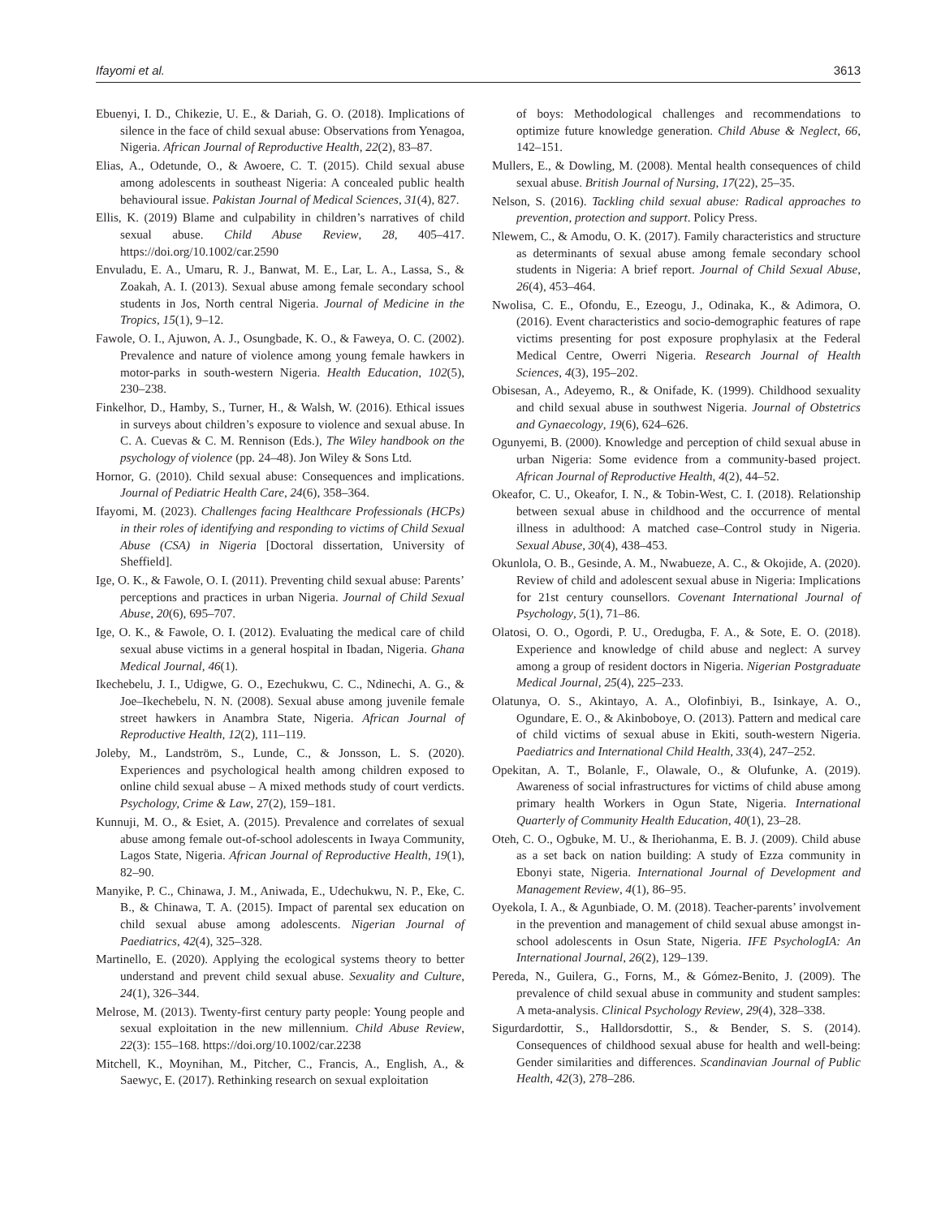Ifayomi et al. 3613
Ebuenyi, I. D., Chikezie, U. E., & Dariah, G. O. (2018). Implications of silence in the face of child sexual abuse: Observations from Yenagoa, Nigeria. African Journal of Reproductive Health, 22(2), 83–87.
Elias, A., Odetunde, O., & Awoere, C. T. (2015). Child sexual abuse among adolescents in southeast Nigeria: A concealed public health behavioural issue. Pakistan Journal of Medical Sciences, 31(4), 827.
Ellis, K. (2019) Blame and culpability in children’s narratives of child sexual abuse. Child Abuse Review, 28, 405–417. https://doi.org/10.1002/car.2590
Envuladu, E. A., Umaru, R. J., Banwat, M. E., Lar, L. A., Lassa, S., & Zoakah, A. I. (2013). Sexual abuse among female secondary school students in Jos, North central Nigeria. Journal of Medicine in the Tropics, 15(1), 9–12.
Fawole, O. I., Ajuwon, A. J., Osungbade, K. O., & Faweya, O. C. (2002). Prevalence and nature of violence among young female hawkers in motor-parks in south-western Nigeria. Health Education, 102(5), 230–238.
Finkelhor, D., Hamby, S., Turner, H., & Walsh, W. (2016). Ethical issues in surveys about children’s exposure to violence and sexual abuse. In C. A. Cuevas & C. M. Rennison (Eds.), The Wiley handbook on the psychology of violence (pp. 24–48). Jon Wiley & Sons Ltd.
Hornor, G. (2010). Child sexual abuse: Consequences and implications. Journal of Pediatric Health Care, 24(6), 358–364.
Ifayomi, M. (2023). Challenges facing Healthcare Professionals (HCPs) in their roles of identifying and responding to victims of Child Sexual Abuse (CSA) in Nigeria [Doctoral dissertation, University of Sheffield].
Ige, O. K., & Fawole, O. I. (2011). Preventing child sexual abuse: Parents’ perceptions and practices in urban Nigeria. Journal of Child Sexual Abuse, 20(6), 695–707.
Ige, O. K., & Fawole, O. I. (2012). Evaluating the medical care of child sexual abuse victims in a general hospital in Ibadan, Nigeria. Ghana Medical Journal, 46(1).
Ikechebelu, J. I., Udigwe, G. O., Ezechukwu, C. C., Ndinechi, A. G., & Joe–Ikechebelu, N. N. (2008). Sexual abuse among juvenile female street hawkers in Anambra State, Nigeria. African Journal of Reproductive Health, 12(2), 111–119.
Joleby, M., Landström, S., Lunde, C., & Jonsson, L. S. (2020). Experiences and psychological health among children exposed to online child sexual abuse – A mixed methods study of court verdicts. Psychology, Crime & Law, 27(2), 159–181.
Kunnuji, M. O., & Esiet, A. (2015). Prevalence and correlates of sexual abuse among female out-of-school adolescents in Iwaya Community, Lagos State, Nigeria. African Journal of Reproductive Health, 19(1), 82–90.
Manyike, P. C., Chinawa, J. M., Aniwada, E., Udechukwu, N. P., Eke, C. B., & Chinawa, T. A. (2015). Impact of parental sex education on child sexual abuse among adolescents. Nigerian Journal of Paediatrics, 42(4), 325–328.
Martinello, E. (2020). Applying the ecological systems theory to better understand and prevent child sexual abuse. Sexuality and Culture, 24(1), 326–344.
Melrose, M. (2013). Twenty-first century party people: Young people and sexual exploitation in the new millennium. Child Abuse Review, 22(3): 155–168. https://doi.org/10.1002/car.2238
Mitchell, K., Moynihan, M., Pitcher, C., Francis, A., English, A., & Saewyc, E. (2017). Rethinking research on sexual exploitation
of boys: Methodological challenges and recommendations to optimize future knowledge generation. Child Abuse & Neglect, 66, 142–151.
Mullers, E., & Dowling, M. (2008). Mental health consequences of child sexual abuse. British Journal of Nursing, 17(22), 25–35.
Nelson, S. (2016). Tackling child sexual abuse: Radical approaches to prevention, protection and support. Policy Press.
Nlewem, C., & Amodu, O. K. (2017). Family characteristics and structure as determinants of sexual abuse among female secondary school students in Nigeria: A brief report. Journal of Child Sexual Abuse, 26(4), 453–464.
Nwolisa, C. E., Ofondu, E., Ezeogu, J., Odinaka, K., & Adimora, O. (2016). Event characteristics and socio-demographic features of rape victims presenting for post exposure prophylasix at the Federal Medical Centre, Owerri Nigeria. Research Journal of Health Sciences, 4(3), 195–202.
Obisesan, A., Adeyemo, R., & Onifade, K. (1999). Childhood sexuality and child sexual abuse in southwest Nigeria. Journal of Obstetrics and Gynaecology, 19(6), 624–626.
Ogunyemi, B. (2000). Knowledge and perception of child sexual abuse in urban Nigeria: Some evidence from a community-based project. African Journal of Reproductive Health, 4(2), 44–52.
Okeafor, C. U., Okeafor, I. N., & Tobin-West, C. I. (2018). Relationship between sexual abuse in childhood and the occurrence of mental illness in adulthood: A matched case–Control study in Nigeria. Sexual Abuse, 30(4), 438–453.
Okunlola, O. B., Gesinde, A. M., Nwabueze, A. C., & Okojide, A. (2020). Review of child and adolescent sexual abuse in Nigeria: Implications for 21st century counsellors. Covenant International Journal of Psychology, 5(1), 71–86.
Olatosi, O. O., Ogordi, P. U., Oredugba, F. A., & Sote, E. O. (2018). Experience and knowledge of child abuse and neglect: A survey among a group of resident doctors in Nigeria. Nigerian Postgraduate Medical Journal, 25(4), 225–233.
Olatunya, O. S., Akintayo, A. A., Olofinbiyi, B., Isinkaye, A. O., Ogundare, E. O., & Akinboboye, O. (2013). Pattern and medical care of child victims of sexual abuse in Ekiti, south-western Nigeria. Paediatrics and International Child Health, 33(4), 247–252.
Opekitan, A. T., Bolanle, F., Olawale, O., & Olufunke, A. (2019). Awareness of social infrastructures for victims of child abuse among primary health Workers in Ogun State, Nigeria. International Quarterly of Community Health Education, 40(1), 23–28.
Oteh, C. O., Ogbuke, M. U., & Iheriohanma, E. B. J. (2009). Child abuse as a set back on nation building: A study of Ezza community in Ebonyi state, Nigeria. International Journal of Development and Management Review, 4(1), 86–95.
Oyekola, I. A., & Agunbiade, O. M. (2018). Teacher-parents’ involvement in the prevention and management of child sexual abuse amongst in-school adolescents in Osun State, Nigeria. IFE PsychologIA: An International Journal, 26(2), 129–139.
Pereda, N., Guilera, G., Forns, M., & Gómez-Benito, J. (2009). The prevalence of child sexual abuse in community and student samples: A meta-analysis. Clinical Psychology Review, 29(4), 328–338.
Sigurdardottir, S., Halldorsdottir, S., & Bender, S. S. (2014). Consequences of childhood sexual abuse for health and well-being: Gender similarities and differences. Scandinavian Journal of Public Health, 42(3), 278–286.